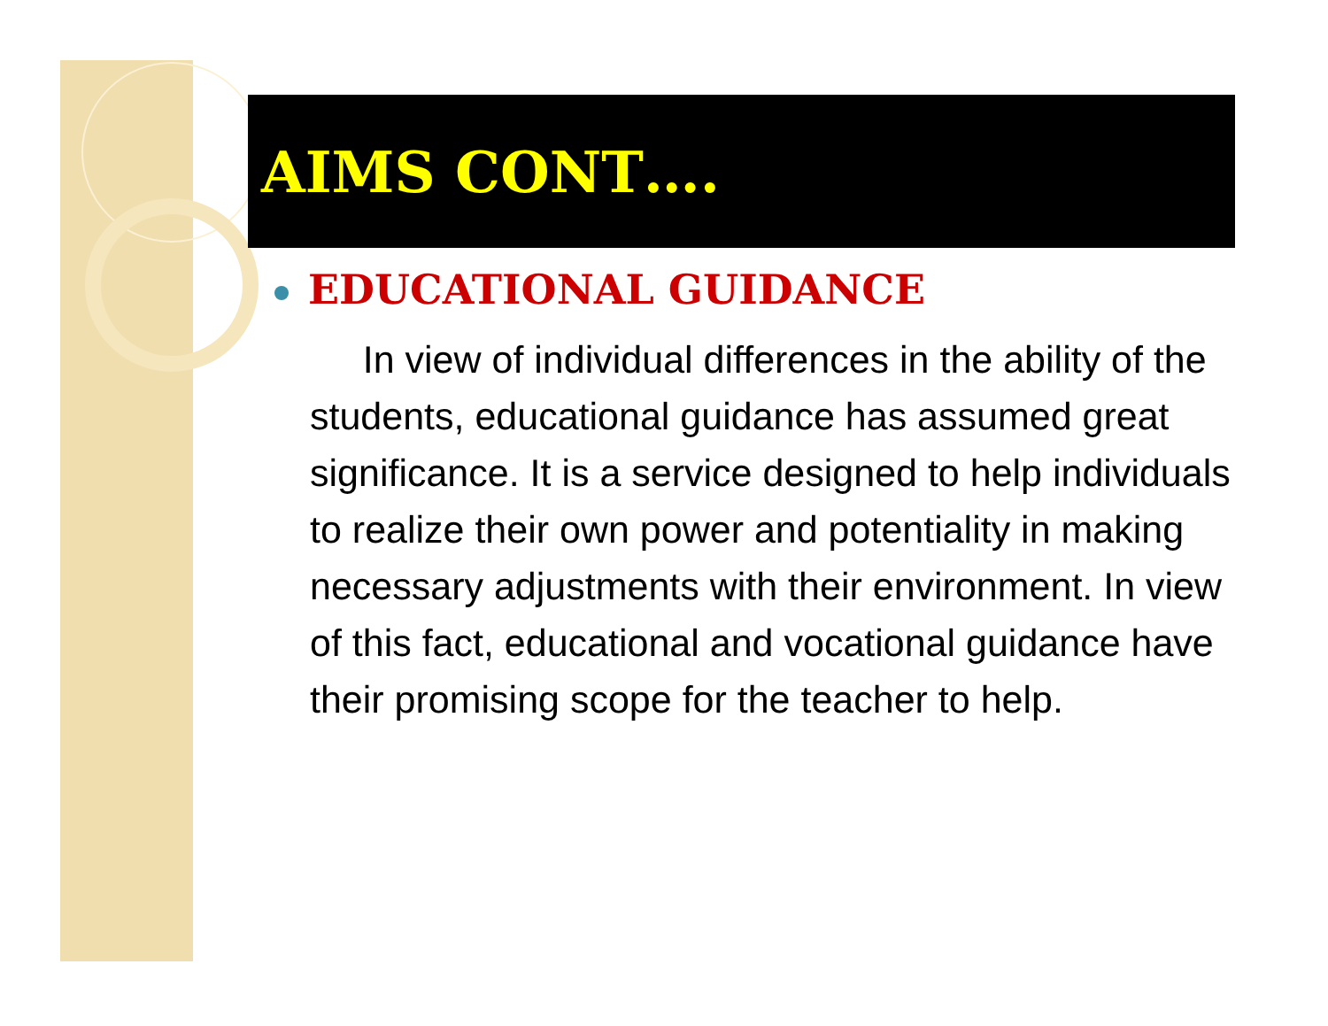AIMS CONT….
EDUCATIONAL GUIDANCE
In view of individual differences in the ability of the students, educational guidance has assumed great significance. It is a service designed to help individuals to realize their own power and potentiality in making necessary adjustments with their environment. In view of this fact, educational and vocational guidance have their promising scope for the teacher to help.